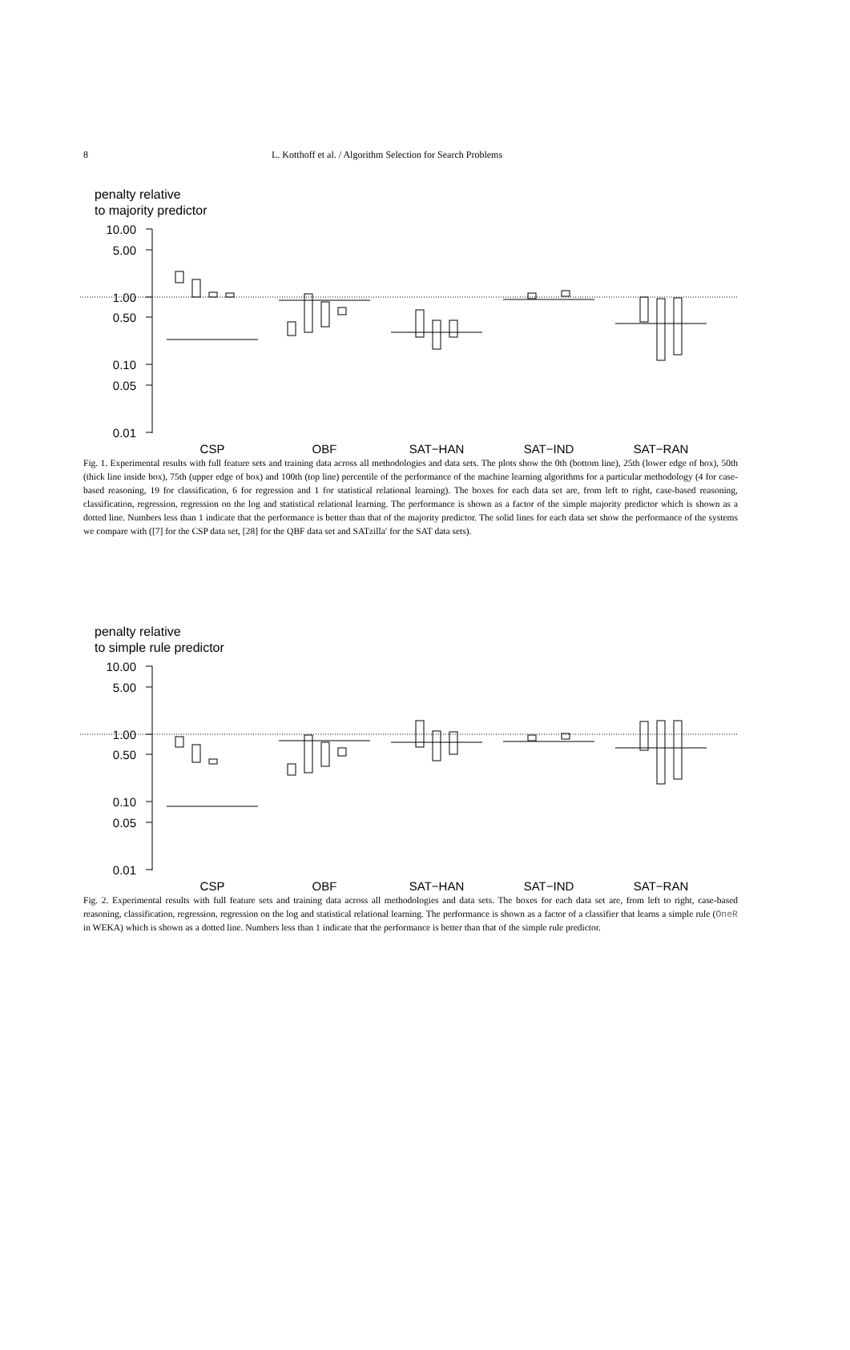8 L. Kotthoff et al. / Algorithm Selection for Search Problems
penalty relative
to majority predictor
10.00
5.00
1.00
0.50
0.10
0.05
0.01
CSP
QBF
SAT−HAN
SAT−IND
SAT−RAN
Fig. 1. Experimental results with full feature sets and training data across all methodologies and data sets. The plots show the 0th (bottom line), 25th (lower edge of box), 50th (thick line inside box), 75th (upper edge of box) and 100th (top line) percentile of the performance of the machine learning algorithms for a particular methodology (4 for case-based reasoning, 19 for classification, 6 for regression and 1 for statistical relational learning). The boxes for each data set are, from left to right, case-based reasoning, classification, regression, regression on the log and statistical relational learning. The performance is shown as a factor of the simple majority predictor which is shown as a dotted line. Numbers less than 1 indicate that the performance is better than that of the majority predictor. The solid lines for each data set show the performance of the systems we compare with ([7] for the CSP data set, [28] for the QBF data set and SATzilla′ for the SAT data sets).
penalty relative
to simple rule predictor
10.00
5.00
1.00
0.50
0.10
0.05
0.01
CSP
QBF
SAT−HAN
SAT−IND
SAT−RAN
Fig. 2. Experimental results with full feature sets and training data across all methodologies and data sets. The boxes for each data set are, from left to right, case-based reasoning, classification, regression, regression on the log and statistical relational learning. The performance is shown as a factor of a classifier that learns a simple rule (OneR in WEKA) which is shown as a dotted line. Numbers less than 1 indicate that the performance is better than that of the simple rule predictor.